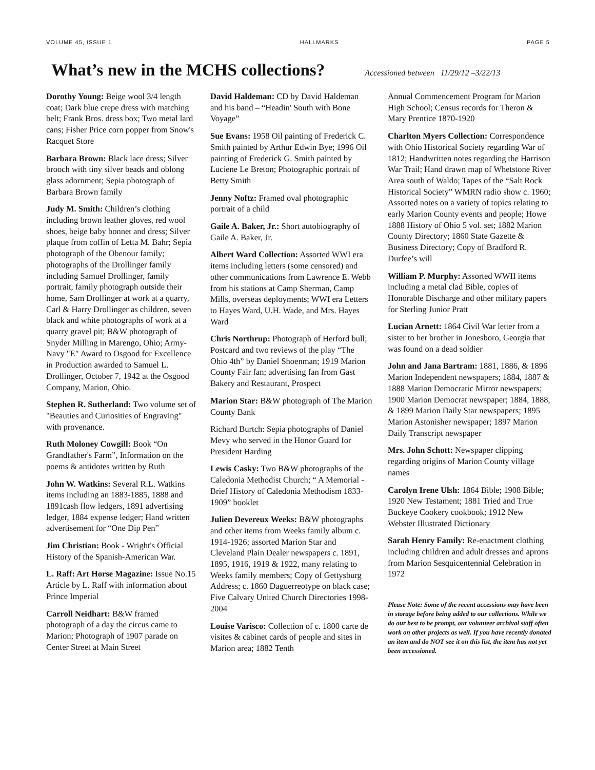VOLUME 45, ISSUE 1 HALLMARKS PAGE 5
What’s new in the MCHS collections?
Accessioned between 11/29/12 –3/22/13
Dorothy Young: Beige wool 3/4 length coat; Dark blue crepe dress with matching belt; Frank Bros. dress box; Two metal lard cans; Fisher Price corn popper from Snow's Racquet Store
Barbara Brown: Black lace dress; Silver brooch with tiny silver beads and oblong glass adornment; Sepia photograph of Barbara Brown family
Judy M. Smith: Children’s clothing including brown leather gloves, red wool shoes, beige baby bonnet and dress; Silver plaque from coffin of Letta M. Bahr; Sepia photograph of the Obenour family; photographs of the Drollinger family including Samuel Drollinger, family portrait, family photograph outside their home, Sam Drollinger at work at a quarry, Carl & Harry Drollinger as children, seven black and white photographs of work at a quarry gravel pit; B&W photograph of Snyder Milling in Marengo, Ohio; Army-Navy "E" Award to Osgood for Excellence in Production awarded to Samuel L. Drollinger, October 7, 1942 at the Osgood Company, Marion, Ohio.
Stephen R. Sutherland: Two volume set of "Beauties and Curiosities of Engraving" with provenance.
Ruth Moloney Cowgill: Book “On Grandfather's Farm”, Information on the poems & antidotes written by Ruth
John W. Watkins: Several R.L. Watkins items including an 1883-1885, 1888 and 1891cash flow ledgers, 1891 advertising ledger, 1884 expense ledger; Hand written advertisement for “One Dip Pen”
Jim Christian: Book - Wright's Official History of the Spanish-American War.
L. Raff: Art Horse Magazine: Issue No.15 Article by L. Raff with information about Prince Imperial
Carroll Neidhart: B&W framed photograph of a day the circus came to Marion; Photograph of 1907 parade on Center Street at Main Street
David Haldeman: CD by David Haldeman and his band – “Headin' South with Bone Voyage”
Sue Evans: 1958 Oil painting of Frederick C. Smith painted by Arthur Edwin Bye; 1996 Oil painting of Frederick G. Smith painted by Luciene Le Breton; Photographic portrait of Betty Smith
Jenny Noftz: Framed oval photographic portrait of a child
Gaile A. Baker, Jr.: Short autobiography of Gaile A. Baker, Jr.
Albert Ward Collection: Assorted WWI era items including letters (some censored) and other communications from Lawrence E. Webb from his stations at Camp Sherman, Camp Mills, overseas deployments; WWI era Letters to Hayes Ward, U.H. Wade, and Mrs. Hayes Ward
Chris Northrup: Photograph of Herford bull; Postcard and two reviews of the play “The Ohio 4th” by Daniel Shoenman; 1919 Marion County Fair fan; advertising fan from Gast Bakery and Restaurant, Prospect
Marion Star: B&W photograph of The Marion County Bank
Richard Burtch: Sepia photographs of Daniel Mevy who served in the Honor Guard for President Harding
Lewis Casky: Two B&W photographs of the Caledonia Methodist Church; “ A Memorial - Brief History of Caledonia Methodism 1833-1909” booklet
Julien Devereux Weeks: B&W photographs and other items from Weeks family album c. 1914-1926; assorted Marion Star and Cleveland Plain Dealer newspapers c. 1891, 1895, 1916, 1919 & 1922, many relating to Weeks family members; Copy of Gettysburg Address; c. 1860 Daguerreotype on black case; Five Calvary United Church Directories 1998-2004
Louise Varisco: Collection of c. 1800 carte de visites & cabinet cards of people and sites in Marion area; 1882 Tenth
Annual Commencement Program for Marion High School; Census records for Theron & Mary Prentice 1870-1920
Charlton Myers Collection: Correspondence with Ohio Historical Society regarding War of 1812; Handwritten notes regarding the Harrison War Trail; Hand drawn map of Whetstone River Area south of Waldo; Tapes of the “Salt Rock Historical Society” WMRN radio show c. 1960; Assorted notes on a variety of topics relating to early Marion County events and people; Howe 1888 History of Ohio 5 vol. set; 1882 Marion County Directory; 1860 State Gazette & Business Directory; Copy of Bradford R. Durfee’s will
William P. Murphy: Assorted WWII items including a metal clad Bible, copies of Honorable Discharge and other military papers for Sterling Junior Pratt
Lucian Arnett: 1864 Civil War letter from a sister to her brother in Jonesboro, Georgia that was found on a dead soldier
John and Jana Bartram: 1881, 1886, & 1896 Marion Independent newspapers; 1884, 1887 & 1888 Marion Democratic Mirror newspapers; 1900 Marion Democrat newspaper; 1884, 1888, & 1899 Marion Daily Star newspapers; 1895 Marion Astonisher newspaper; 1897 Marion Daily Transcript newspaper
Mrs. John Schott: Newspaper clipping regarding origins of Marion County village names
Carolyn Irene Ulsh: 1864 Bible; 1908 Bible; 1920 New Testament; 1881 Tried and True Buckeye Cookery cookbook; 1912 New Webster Illustrated Dictionary
Sarah Henry Family: Re-enactment clothing including children and adult dresses and aprons from Marion Sesquicentennial Celebration in 1972
Please Note: Some of the recent accessions may have been in storage before being added to our collections. While we do our best to be prompt, our volunteer archival staff often work on other projects as well. If you have recently donated an item and do NOT see it on this list, the item has not yet been accessioned.